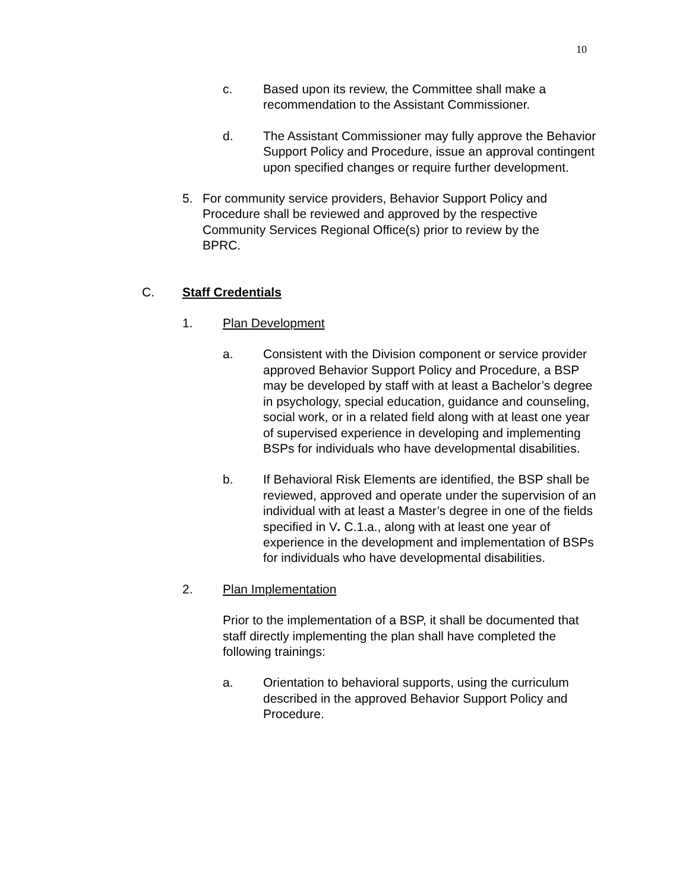10
c. Based upon its review, the Committee shall make a recommendation to the Assistant Commissioner.
d. The Assistant Commissioner may fully approve the Behavior Support Policy and Procedure, issue an approval contingent upon specified changes or require further development.
5. For community service providers, Behavior Support Policy and Procedure shall be reviewed and approved by the respective Community Services Regional Office(s) prior to review by the BPRC.
C. Staff Credentials
1. Plan Development
a. Consistent with the Division component or service provider approved Behavior Support Policy and Procedure, a BSP may be developed by staff with at least a Bachelor’s degree in psychology, special education, guidance and counseling, social work, or in a related field along with at least one year of supervised experience in developing and implementing BSPs for individuals who have developmental disabilities.
b. If Behavioral Risk Elements are identified, the BSP shall be reviewed, approved and operate under the supervision of an individual with at least a Master’s degree in one of the fields specified in V. C.1.a., along with at least one year of experience in the development and implementation of BSPs for individuals who have developmental disabilities.
2. Plan Implementation
Prior to the implementation of a BSP, it shall be documented that staff directly implementing the plan shall have completed the following trainings:
a. Orientation to behavioral supports, using the curriculum described in the approved Behavior Support Policy and Procedure.